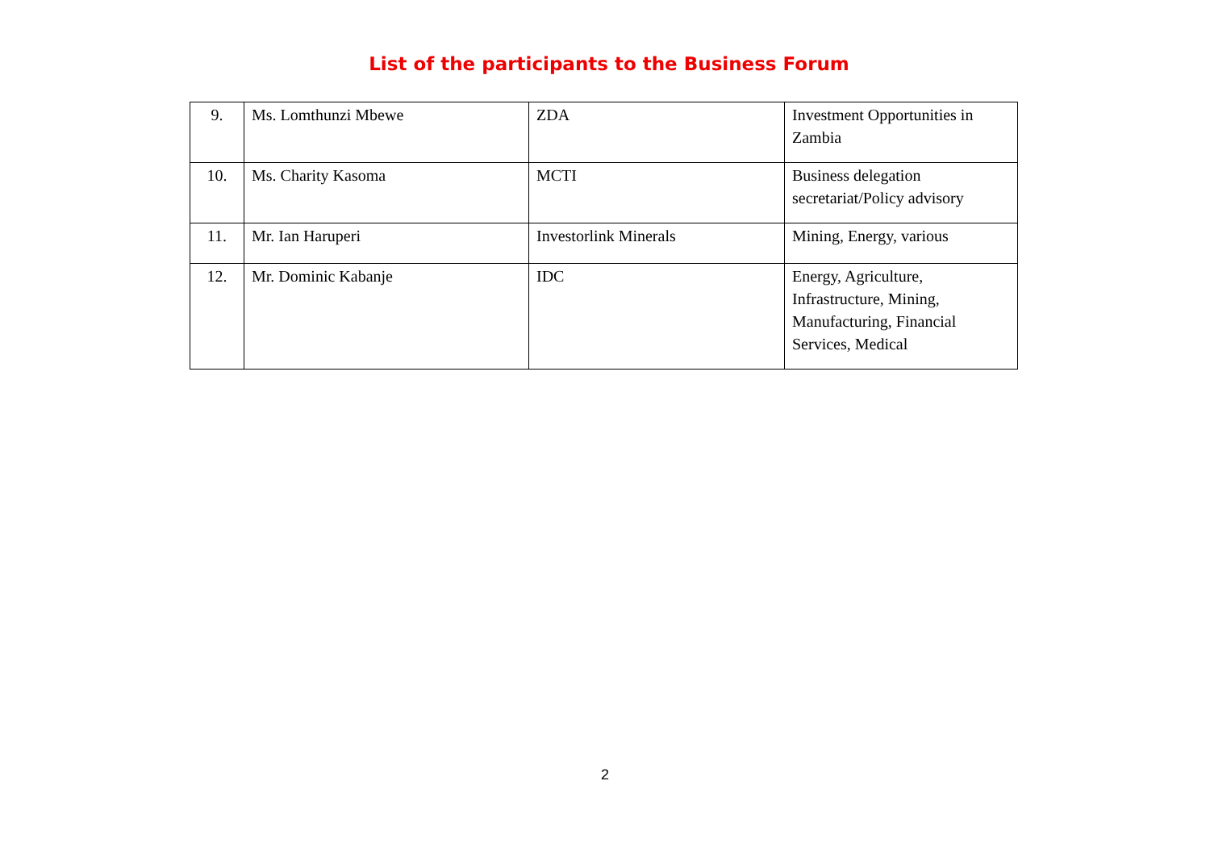List of the participants to the Business Forum
| 9. | Ms. Lomthunzi Mbewe | ZDA | Investment Opportunities in Zambia |
| 10. | Ms. Charity Kasoma | MCTI | Business delegation secretariat/Policy advisory |
| 11. | Mr. Ian Haruperi | Investorlink Minerals | Mining, Energy, various |
| 12. | Mr. Dominic Kabanje | IDC | Energy, Agriculture, Infrastructure, Mining, Manufacturing, Financial Services, Medical |
2